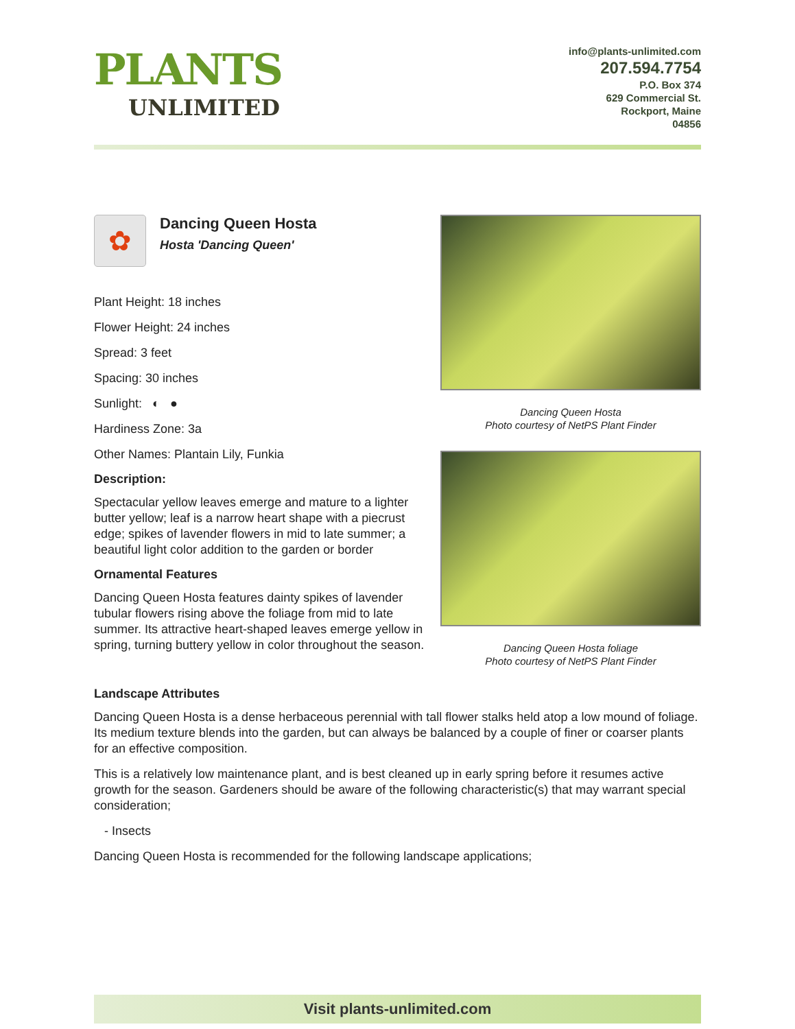PLANTS
UNLIMITED
info@plants-unlimited.com
207.594.7754
P.O. Box 374
629 Commercial St.
Rockport, Maine
04856
✿
Dancing Queen Hosta
Hosta 'Dancing Queen'
Plant Height: 18 inches
Flower Height: 24 inches
Spread: 3 feet
Spacing: 30 inches
Sunlight: ◐ ●
Hardiness Zone: 3a
Other Names: Plantain Lily, Funkia
Description:
Spectacular yellow leaves emerge and mature to a lighter butter yellow; leaf is a narrow heart shape with a piecrust edge; spikes of lavender flowers in mid to late summer; a beautiful light color addition to the garden or border
Ornamental Features
Dancing Queen Hosta features dainty spikes of lavender tubular flowers rising above the foliage from mid to late summer. Its attractive heart-shaped leaves emerge yellow in spring, turning buttery yellow in color throughout the season.
Dancing Queen Hosta
Photo courtesy of NetPS Plant Finder
Dancing Queen Hosta foliage
Photo courtesy of NetPS Plant Finder
Landscape Attributes
Dancing Queen Hosta is a dense herbaceous perennial with tall flower stalks held atop a low mound of foliage. Its medium texture blends into the garden, but can always be balanced by a couple of finer or coarser plants for an effective composition.
This is a relatively low maintenance plant, and is best cleaned up in early spring before it resumes active growth for the season. Gardeners should be aware of the following characteristic(s) that may warrant special consideration;
- Insects
Dancing Queen Hosta is recommended for the following landscape applications;
Visit plants-unlimited.com